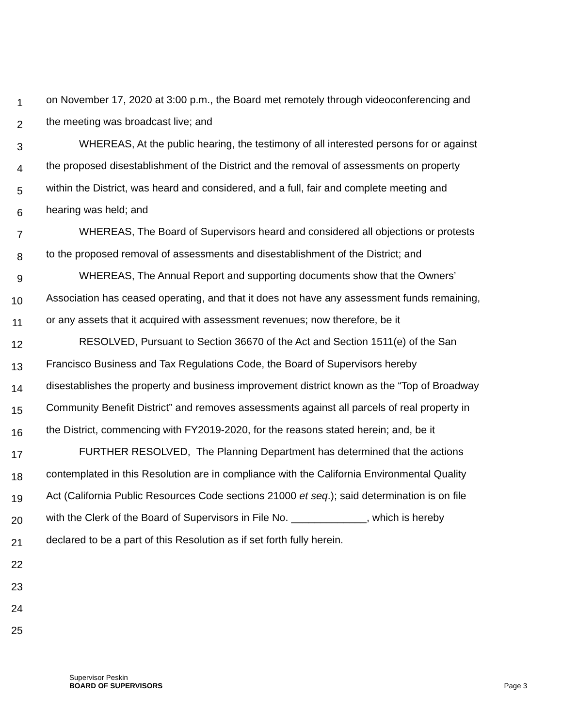1 on November 17, 2020 at 3:00 p.m., the Board met remotely through videoconferencing and
2 the meeting was broadcast live; and
3 WHEREAS, At the public hearing, the testimony of all interested persons for or against
4 the proposed disestablishment of the District and the removal of assessments on property
5 within the District, was heard and considered, and a full, fair and complete meeting and
6 hearing was held; and
7 WHEREAS, The Board of Supervisors heard and considered all objections or protests
8 to the proposed removal of assessments and disestablishment of the District; and
9 WHEREAS, The Annual Report and supporting documents show that the Owners’
10 Association has ceased operating, and that it does not have any assessment funds remaining,
11 or any assets that it acquired with assessment revenues; now therefore, be it
12 RESOLVED, Pursuant to Section 36670 of the Act and Section 1511(e) of the San
13 Francisco Business and Tax Regulations Code, the Board of Supervisors hereby
14 disestablishes the property and business improvement district known as the “Top of Broadway
15 Community Benefit District” and removes assessments against all parcels of real property in
16 the District, commencing with FY2019-2020, for the reasons stated herein; and, be it
17 FURTHER RESOLVED, The Planning Department has determined that the actions
18 contemplated in this Resolution are in compliance with the California Environmental Quality
19 Act (California Public Resources Code sections 21000 et seq.); said determination is on file
20 with the Clerk of the Board of Supervisors in File No. _____________, which is hereby
21 declared to be a part of this Resolution as if set forth fully herein.
22
23
24
25
Supervisor Peskin
BOARD OF SUPERVISORS
Page 3